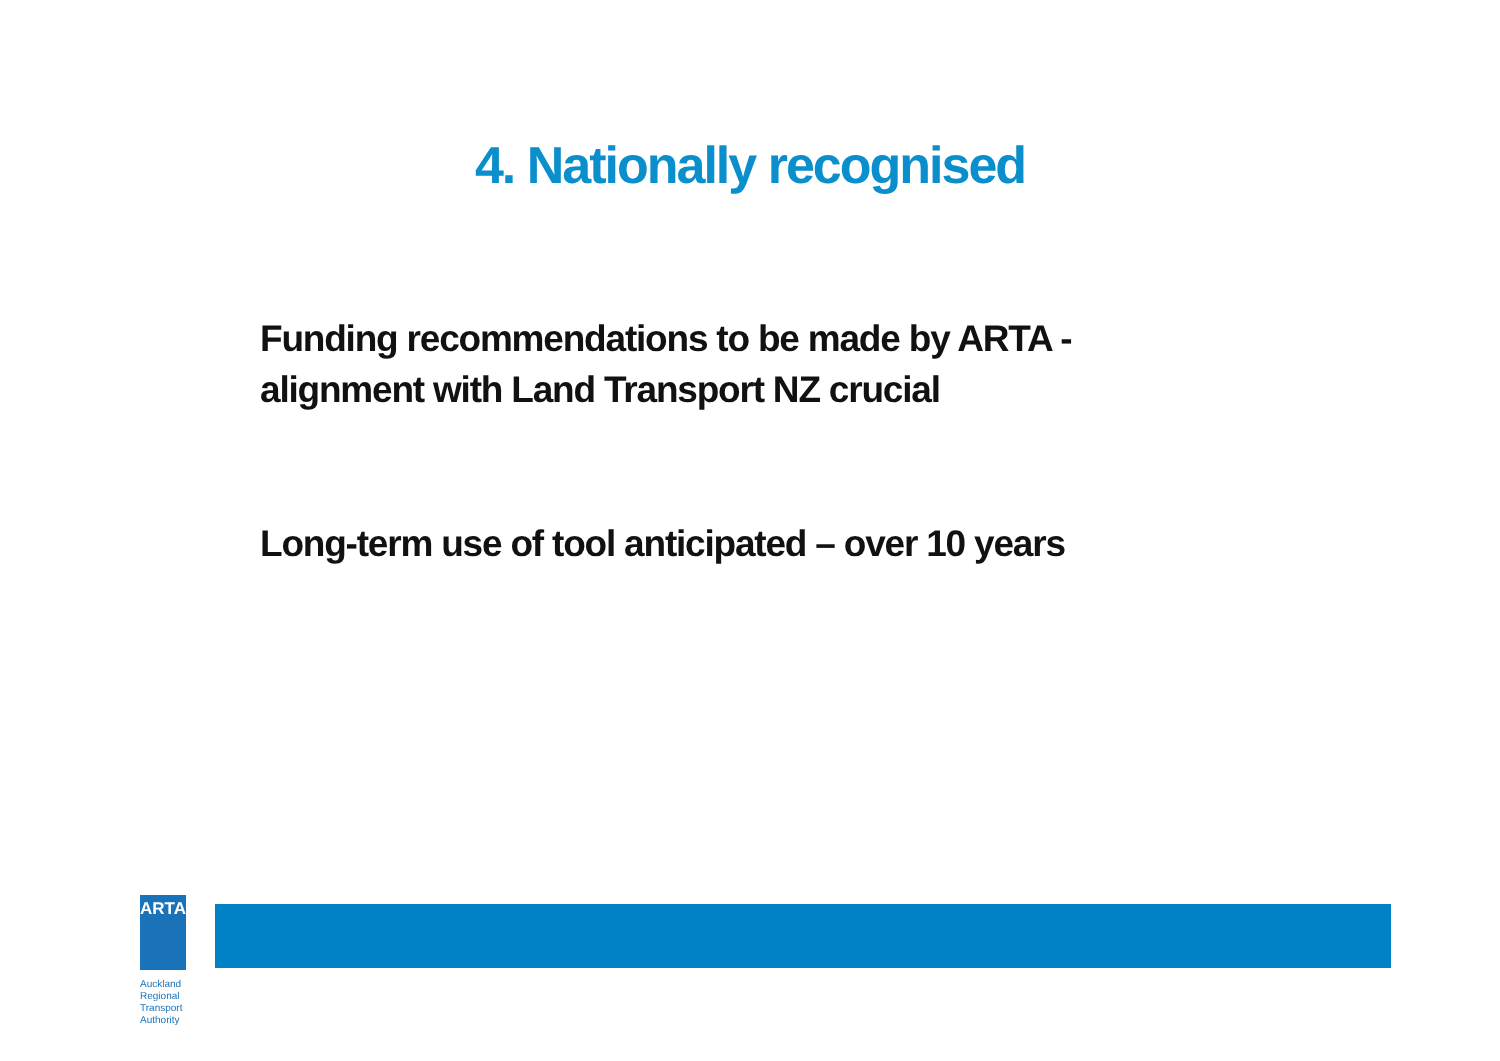4. Nationally recognised
Funding recommendations to be made by ARTA -
alignment with Land Transport NZ crucial
Long-term use of tool anticipated – over 10 years
ARTA
Auckland Regional
Transport Authority